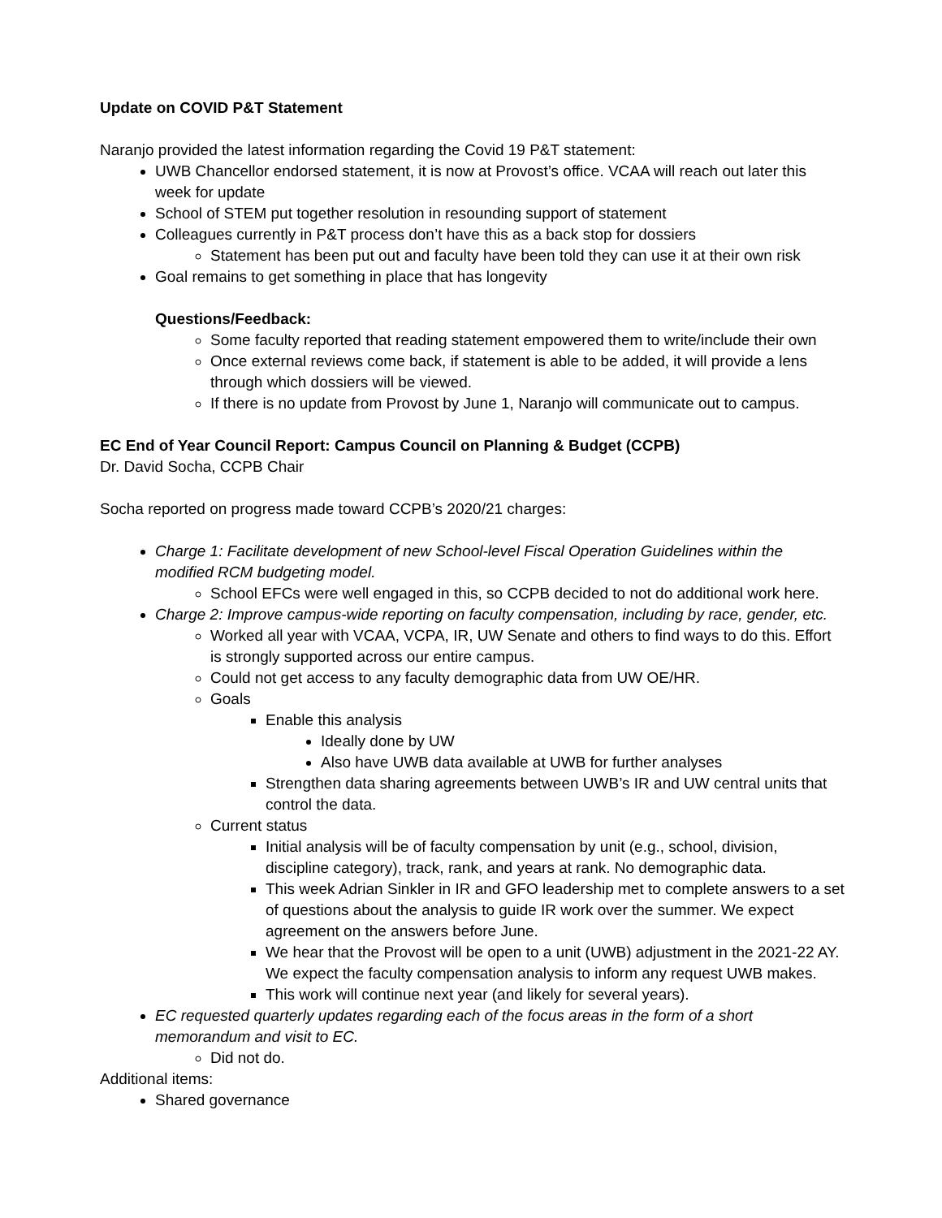Update on COVID P&T Statement
Naranjo provided the latest information regarding the Covid 19 P&T statement:
UWB Chancellor endorsed statement, it is now at Provost’s office. VCAA will reach out later this week for update
School of STEM put together resolution in resounding support of statement
Colleagues currently in P&T process don’t have this as a back stop for dossiers
Statement has been put out and faculty have been told they can use it at their own risk
Goal remains to get something in place that has longevity
Questions/Feedback:
Some faculty reported that reading statement empowered them to write/include their own
Once external reviews come back, if statement is able to be added, it will provide a lens through which dossiers will be viewed.
If there is no update from Provost by June 1, Naranjo will communicate out to campus.
EC End of Year Council Report: Campus Council on Planning & Budget (CCPB)
Dr. David Socha, CCPB Chair
Socha reported on progress made toward CCPB’s 2020/21 charges:
Charge 1: Facilitate development of new School-level Fiscal Operation Guidelines within the modified RCM budgeting model.
School EFCs were well engaged in this, so CCPB decided to not do additional work here.
Charge 2: Improve campus-wide reporting on faculty compensation, including by race, gender, etc.
Worked all year with VCAA, VCPA, IR, UW Senate and others to find ways to do this. Effort is strongly supported across our entire campus.
Could not get access to any faculty demographic data from UW OE/HR.
Goals
Enable this analysis
Ideally done by UW
Also have UWB data available at UWB for further analyses
Strengthen data sharing agreements between UWB’s IR and UW central units that control the data.
Current status
Initial analysis will be of faculty compensation by unit (e.g., school, division, discipline category), track, rank, and years at rank. No demographic data.
This week Adrian Sinkler in IR and GFO leadership met to complete answers to a set of questions about the analysis to guide IR work over the summer. We expect agreement on the answers before June.
We hear that the Provost will be open to a unit (UWB) adjustment in the 2021-22 AY. We expect the faculty compensation analysis to inform any request UWB makes.
This work will continue next year (and likely for several years).
EC requested quarterly updates regarding each of the focus areas in the form of a short memorandum and visit to EC.
Did not do.
Additional items:
Shared governance